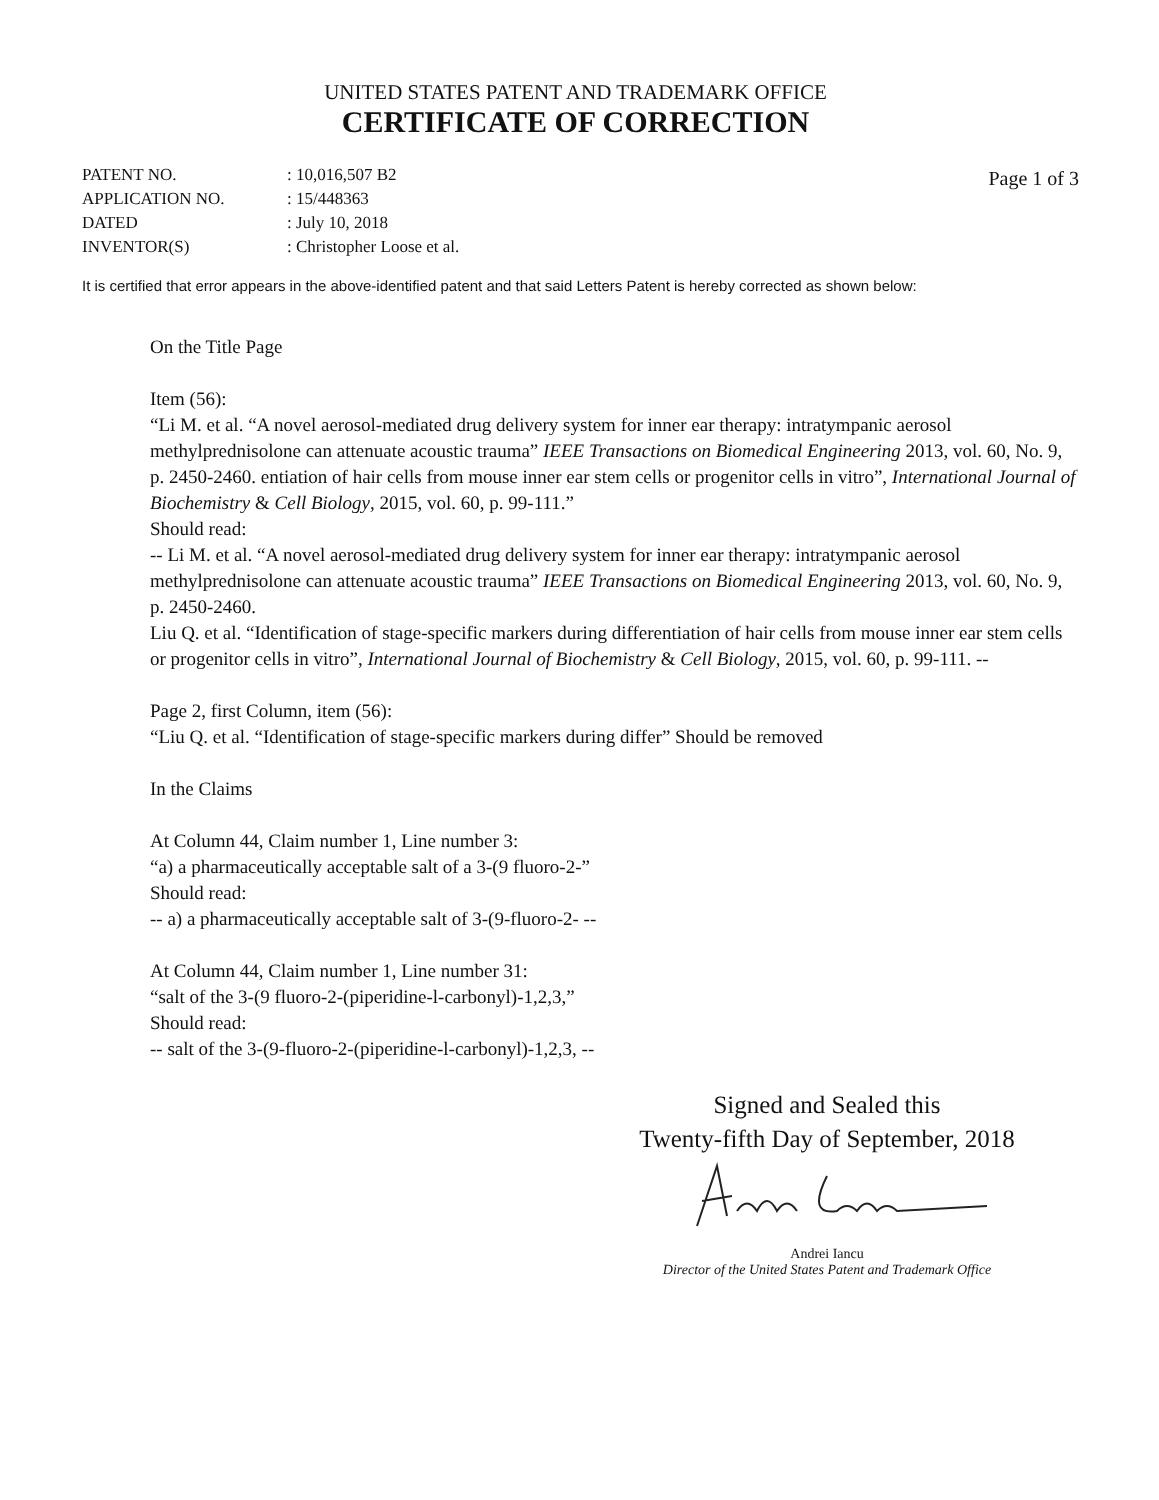UNITED STATES PATENT AND TRADEMARK OFFICE
CERTIFICATE OF CORRECTION
| PATENT NO. | : 10,016,507 B2 |
| APPLICATION NO. | : 15/448363 |
| DATED | : July 10, 2018 |
| INVENTOR(S) | : Christopher Loose et al. |
Page 1 of 3
It is certified that error appears in the above-identified patent and that said Letters Patent is hereby corrected as shown below:
On the Title Page
Item (56):
“Li M. et al. “A novel aerosol-mediated drug delivery system for inner ear therapy: intratympanic aerosol methylprednisolone can attenuate acoustic trauma” IEEE Transactions on Biomedical Engineering 2013, vol. 60, No. 9, p. 2450-2460. entiation of hair cells from mouse inner ear stem cells or progenitor cells in vitro”, International Journal of Biochemistry & Cell Biology, 2015, vol. 60, p. 99-111.”
Should read:
-- Li M. et al. “A novel aerosol-mediated drug delivery system for inner ear therapy: intratympanic aerosol methylprednisolone can attenuate acoustic trauma” IEEE Transactions on Biomedical Engineering 2013, vol. 60, No. 9, p. 2450-2460.
Liu Q. et al. “Identification of stage-specific markers during differentiation of hair cells from mouse inner ear stem cells or progenitor cells in vitro”, International Journal of Biochemistry & Cell Biology, 2015, vol. 60, p. 99-111. --
Page 2, first Column, item (56):
“Liu Q. et al. “Identification of stage-specific markers during differ” Should be removed
In the Claims
At Column 44, Claim number 1, Line number 3:
“a) a pharmaceutically acceptable salt of a 3-(9 fluoro-2-”
Should read:
-- a) a pharmaceutically acceptable salt of 3-(9-fluoro-2- --
At Column 44, Claim number 1, Line number 31:
“salt of the 3-(9 fluoro-2-(piperidine-l-carbonyl)-1,2,3,”
Should read:
-- salt of the 3-(9-fluoro-2-(piperidine-l-carbonyl)-1,2,3, --
Signed and Sealed this
Twenty-fifth Day of September, 2018
Andrei Iancu
Director of the United States Patent and Trademark Office